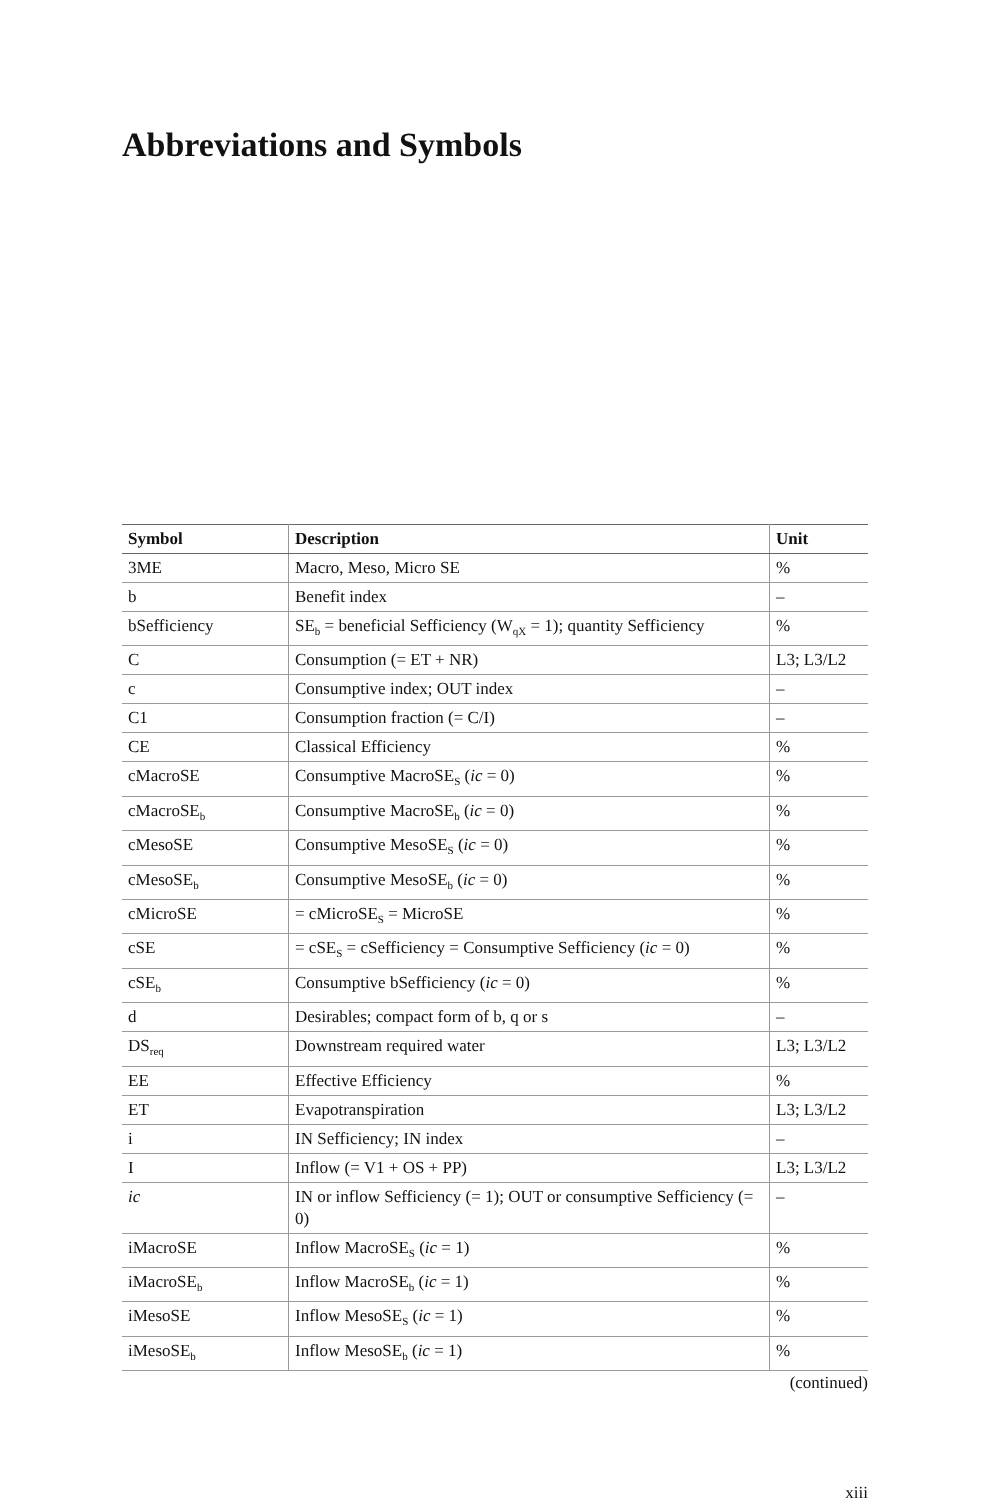Abbreviations and Symbols
| Symbol | Description | Unit |
| --- | --- | --- |
| 3ME | Macro, Meso, Micro SE | % |
| b | Benefit index | – |
| bSefficiency | SE<sub>b</sub> = beneficial Sefficiency (W<sub>qX</sub> = 1); quantity Sefficiency | % |
| C | Consumption (= ET + NR) | L3; L3/L2 |
| c | Consumptive index; OUT index | – |
| C1 | Consumption fraction (= C/I) | – |
| CE | Classical Efficiency | % |
| cMacroSE | Consumptive MacroSE<sub>S</sub> ( ic = 0) | % |
| cMacroSE<sub>b</sub> | Consumptive MacroSE<sub>b</sub> ( ic = 0) | % |
| cMesoSE | Consumptive MesoSE<sub>S</sub> ( ic = 0) | % |
| cMesoSE<sub>b</sub> | Consumptive MesoSE<sub>b</sub> ( ic = 0) | % |
| cMicroSE | = cMicroSE<sub>S</sub> = MicroSE | % |
| cSE | = cSE<sub>S</sub> = cSefficiency = Consumptive Sefficiency ( ic = 0) | % |
| cSE<sub>b</sub> | Consumptive bSefficiency ( ic = 0) | % |
| d | Desirables; compact form of b, q or s | – |
| DS<sub>req</sub> | Downstream required water | L3; L3/L2 |
| EE | Effective Efficiency | % |
| ET | Evapotranspiration | L3; L3/L2 |
| i | IN Sefficiency; IN index | – |
| I | Inflow (= V1 + OS + PP) | L3; L3/L2 |
| ic | IN or inflow Sefficiency (= 1); OUT or consumptive Sefficiency (= 0) | – |
| iMacroSE | Inflow MacroSE<sub>S</sub> ( ic = 1) | % |
| iMacroSE<sub>b</sub> | Inflow MacroSE<sub>b</sub> ( ic = 1) | % |
| iMesoSE | Inflow MesoSE<sub>S</sub> ( ic = 1) | % |
| iMesoSE<sub>b</sub> | Inflow MesoSE<sub>b</sub> ( ic = 1) | % |
(continued)
xiii